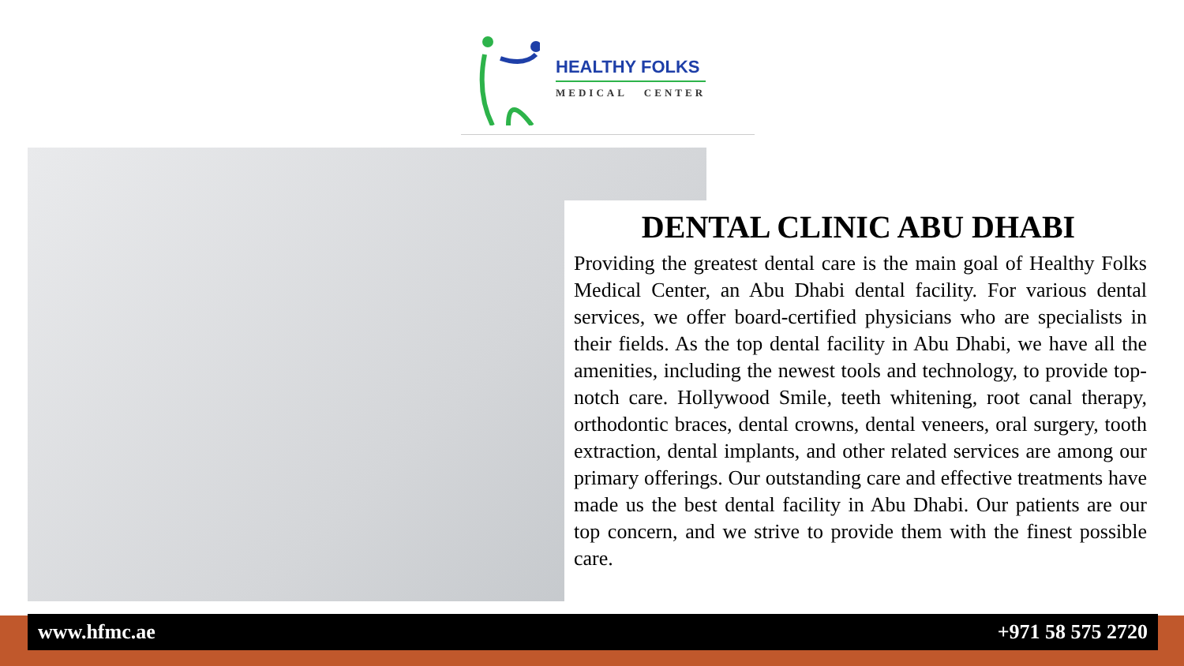HEALTHY FOLKS
MEDICAL CENTER
DENTAL CLINIC ABU DHABI
Providing the greatest dental care is the main goal of Healthy Folks Medical Center, an Abu Dhabi dental facility. For various dental services, we offer board-certified physicians who are specialists in their fields. As the top dental facility in Abu Dhabi, we have all the amenities, including the newest tools and technology, to provide top-notch care. Hollywood Smile, teeth whitening, root canal therapy, orthodontic braces, dental crowns, dental veneers, oral surgery, tooth extraction, dental implants, and other related services are among our primary offerings. Our outstanding care and effective treatments have made us the best dental facility in Abu Dhabi. Our patients are our top concern, and we strive to provide them with the finest possible care.
www.hfmc.ae +971 58 575 2720